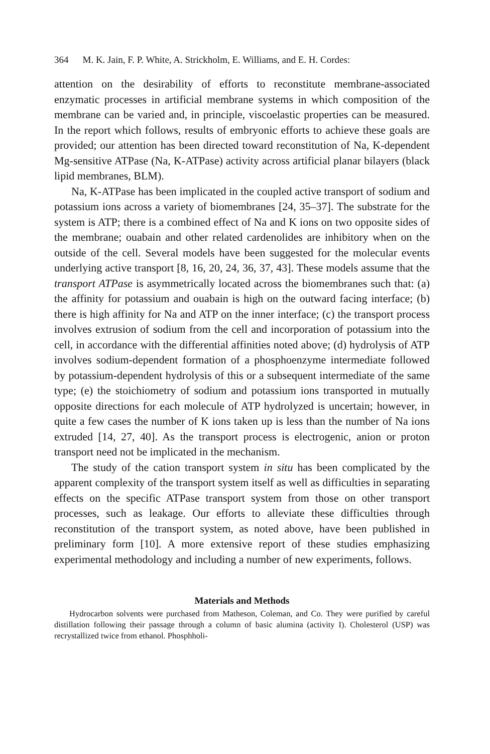364 M. K. Jain, F. P. White, A. Strickholm, E. Williams, and E. H. Cordes:
attention on the desirability of efforts to reconstitute membrane-associated enzymatic processes in artificial membrane systems in which composition of the membrane can be varied and, in principle, viscoelastic properties can be measured. In the report which follows, results of embryonic efforts to achieve these goals are provided; our attention has been directed toward reconstitution of Na, K-dependent Mg-sensitive ATPase (Na, K-ATPase) activity across artificial planar bilayers (black lipid membranes, BLM).
Na, K-ATPase has been implicated in the coupled active transport of sodium and potassium ions across a variety of biomembranes [24, 35–37]. The substrate for the system is ATP; there is a combined effect of Na and K ions on two opposite sides of the membrane; ouabain and other related cardenolides are inhibitory when on the outside of the cell. Several models have been suggested for the molecular events underlying active transport [8, 16, 20, 24, 36, 37, 43]. These models assume that the transport ATPase is asymmetrically located across the biomembranes such that: (a) the affinity for potassium and ouabain is high on the outward facing interface; (b) there is high affinity for Na and ATP on the inner interface; (c) the transport process involves extrusion of sodium from the cell and incorporation of potassium into the cell, in accordance with the differential affinities noted above; (d) hydrolysis of ATP involves sodium-dependent formation of a phosphoenzyme intermediate followed by potassium-dependent hydrolysis of this or a subsequent intermediate of the same type; (e) the stoichiometry of sodium and potassium ions transported in mutually opposite directions for each molecule of ATP hydrolyzed is uncertain; however, in quite a few cases the number of K ions taken up is less than the number of Na ions extruded [14, 27, 40]. As the transport process is electrogenic, anion or proton transport need not be implicated in the mechanism.
The study of the cation transport system in situ has been complicated by the apparent complexity of the transport system itself as well as difficulties in separating effects on the specific ATPase transport system from those on other transport processes, such as leakage. Our efforts to alleviate these difficulties through reconstitution of the transport system, as noted above, have been published in preliminary form [10]. A more extensive report of these studies emphasizing experimental methodology and including a number of new experiments, follows.
Materials and Methods
Hydrocarbon solvents were purchased from Matheson, Coleman, and Co. They were purified by careful distillation following their passage through a column of basic alumina (activity I). Cholesterol (USP) was recrystallized twice from ethanol. Phosphholi-